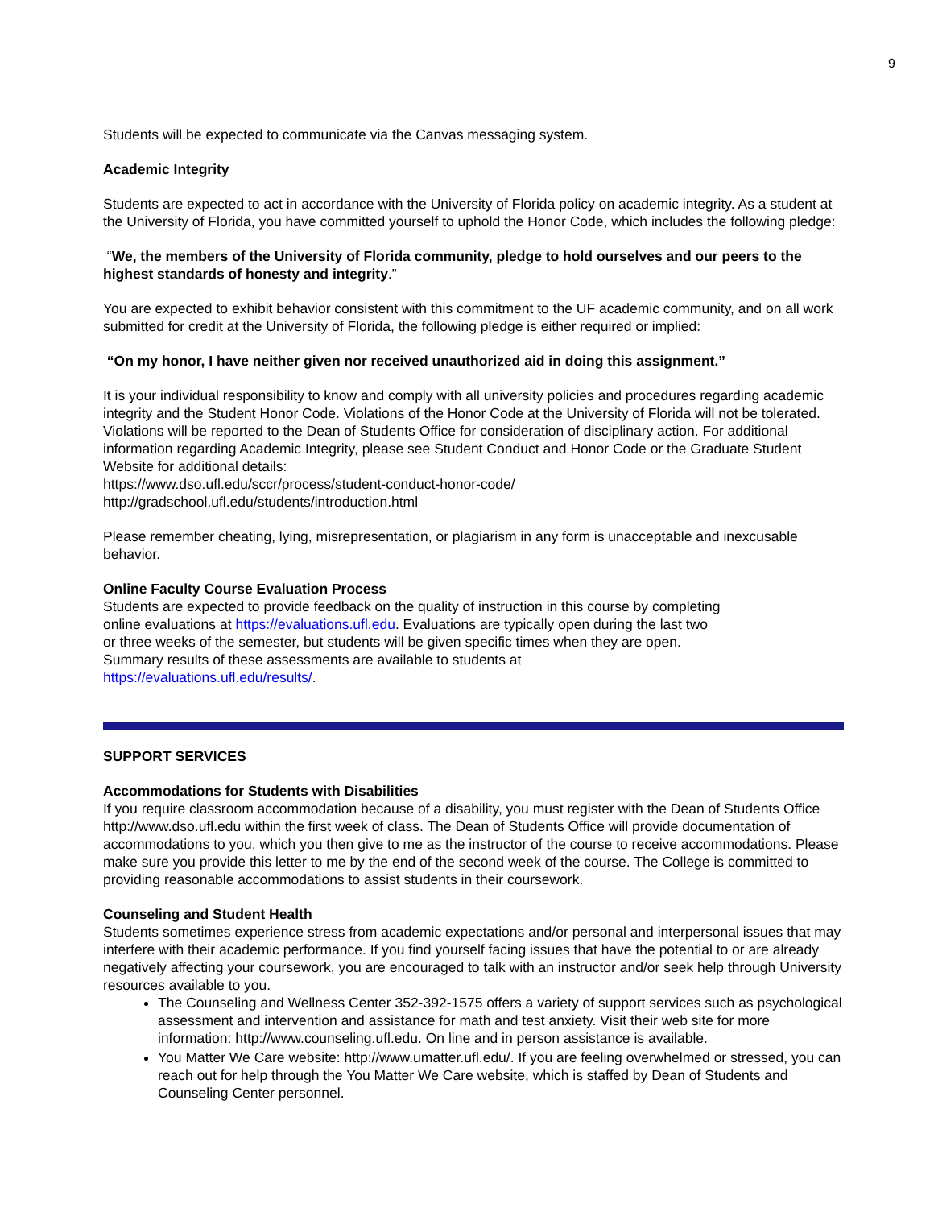9
Students will be expected to communicate via the Canvas messaging system.
Academic Integrity
Students are expected to act in accordance with the University of Florida policy on academic integrity. As a student at the University of Florida, you have committed yourself to uphold the Honor Code, which includes the following pledge:
“We, the members of the University of Florida community, pledge to hold ourselves and our peers to the highest standards of honesty and integrity.”
You are expected to exhibit behavior consistent with this commitment to the UF academic community, and on all work submitted for credit at the University of Florida, the following pledge is either required or implied:
“On my honor, I have neither given nor received unauthorized aid in doing this assignment.”
It is your individual responsibility to know and comply with all university policies and procedures regarding academic integrity and the Student Honor Code. Violations of the Honor Code at the University of Florida will not be tolerated. Violations will be reported to the Dean of Students Office for consideration of disciplinary action. For additional information regarding Academic Integrity, please see Student Conduct and Honor Code or the Graduate Student Website for additional details:
https://www.dso.ufl.edu/sccr/process/student-conduct-honor-code/
http://gradschool.ufl.edu/students/introduction.html
Please remember cheating, lying, misrepresentation, or plagiarism in any form is unacceptable and inexcusable behavior.
Online Faculty Course Evaluation Process
Students are expected to provide feedback on the quality of instruction in this course by completing online evaluations at https://evaluations.ufl.edu. Evaluations are typically open during the last two or three weeks of the semester, but students will be given specific times when they are open. Summary results of these assessments are available to students at https://evaluations.ufl.edu/results/.
SUPPORT SERVICES
Accommodations for Students with Disabilities
If you require classroom accommodation because of a disability, you must register with the Dean of Students Office http://www.dso.ufl.edu within the first week of class. The Dean of Students Office will provide documentation of accommodations to you, which you then give to me as the instructor of the course to receive accommodations. Please make sure you provide this letter to me by the end of the second week of the course. The College is committed to providing reasonable accommodations to assist students in their coursework.
Counseling and Student Health
Students sometimes experience stress from academic expectations and/or personal and interpersonal issues that may interfere with their academic performance. If you find yourself facing issues that have the potential to or are already negatively affecting your coursework, you are encouraged to talk with an instructor and/or seek help through University resources available to you.
The Counseling and Wellness Center 352-392-1575 offers a variety of support services such as psychological assessment and intervention and assistance for math and test anxiety. Visit their web site for more information: http://www.counseling.ufl.edu. On line and in person assistance is available.
You Matter We Care website: http://www.umatter.ufl.edu/. If you are feeling overwhelmed or stressed, you can reach out for help through the You Matter We Care website, which is staffed by Dean of Students and Counseling Center personnel.